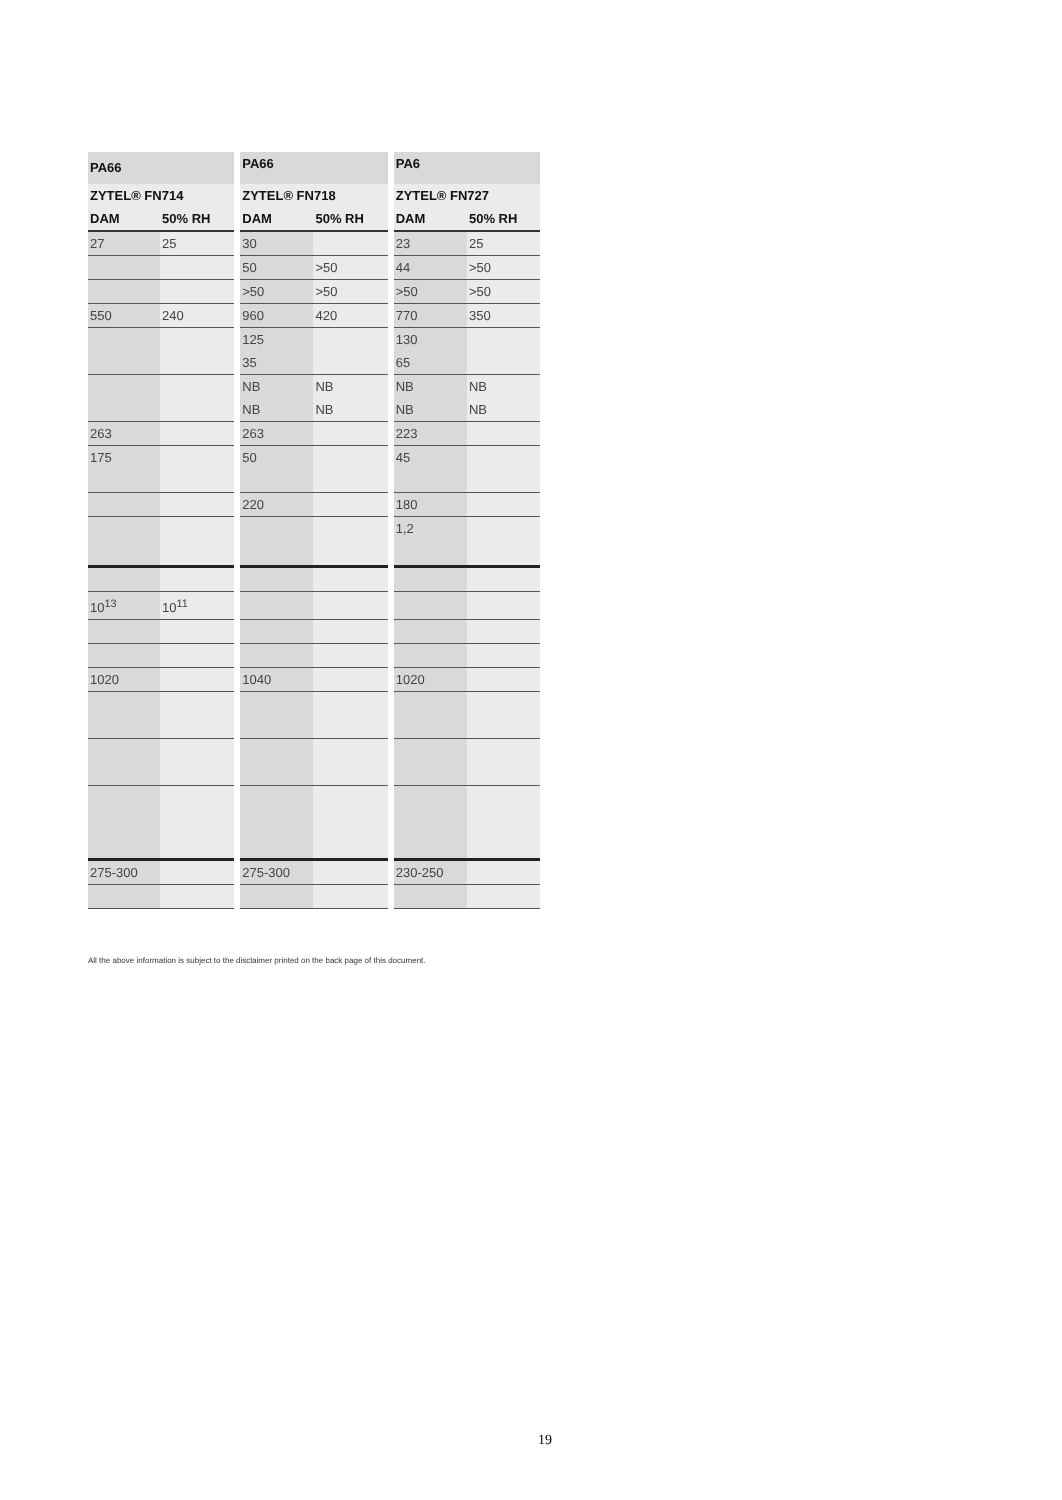| PA66 | | PA66 | | PA6 | |
| --- | --- | --- | --- | --- | --- |
| ZYTEL® FN714 | | ZYTEL® FN718 | | ZYTEL® FN727 | |
| DAM | 50% RH | DAM | 50% RH | DAM | 50% RH |
| 27 | 25 | 30 | | 23 | 25 |
| | | 50 | >50 | 44 | >50 |
| | | >50 | >50 | >50 | >50 |
| 550 | 240 | 960 | 420 | 770 | 350 |
| | | 125 35 | | 130 65 | |
| | | NB NB | NB NB | NB NB | NB NB |
| 263 | | 263 | | 223 | |
| 175 | | 50 | | 45 | |
| | | 220 | | 180 | |
| | | | | 1,2 | |
| 10<sup>13</sup> | 10<sup>11</sup> | | | | |
| 1020 | | 1040 | | 1020 | |
| 275-300 | | 275-300 | | 230-250 | |
All the above information is subject to the disclaimer printed on the back page of this document.
19